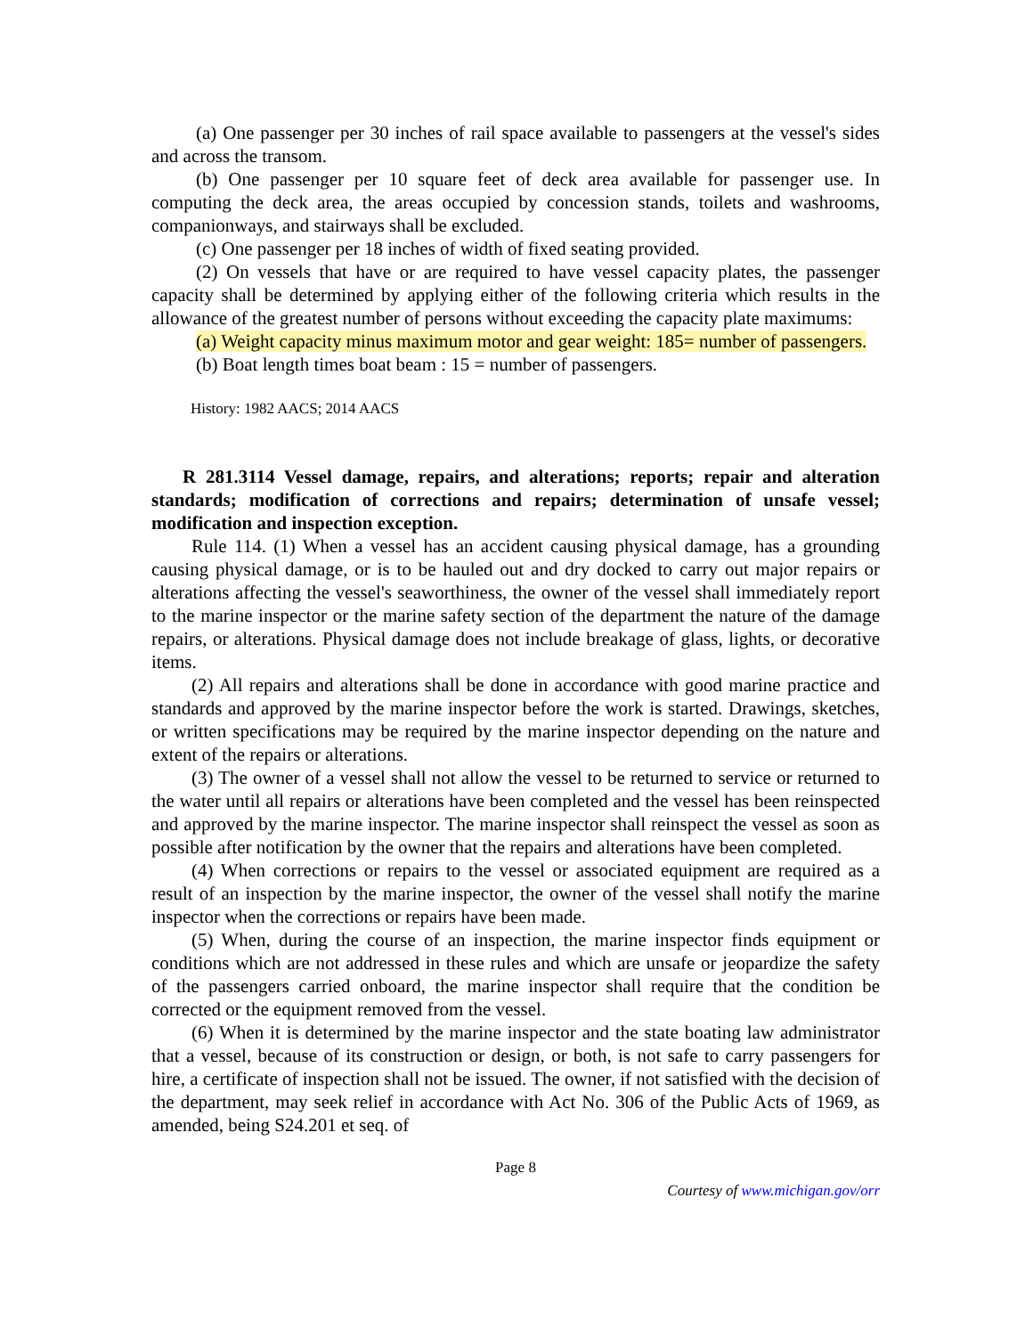(a) One passenger per 30 inches of rail space available to passengers at the vessel's sides and across the transom.
(b) One passenger per 10 square feet of deck area available for passenger use. In computing the deck area, the areas occupied by concession stands, toilets and washrooms, companionways, and stairways shall be excluded.
(c) One passenger per 18 inches of width of fixed seating provided.
(2) On vessels that have or are required to have vessel capacity plates, the passenger capacity shall be determined by applying either of the following criteria which results in the allowance of the greatest number of persons without exceeding the capacity plate maximums:
(a) Weight capacity minus maximum motor and gear weight: 185= number of passengers.
(b) Boat length times boat beam : 15 = number of passengers.
History: 1982 AACS; 2014 AACS
R 281.3114 Vessel damage, repairs, and alterations; reports; repair and alteration standards; modification of corrections and repairs; determination of unsafe vessel; modification and inspection exception.
Rule 114. (1) When a vessel has an accident causing physical damage, has a grounding causing physical damage, or is to be hauled out and dry docked to carry out major repairs or alterations affecting the vessel's seaworthiness, the owner of the vessel shall immediately report to the marine inspector or the marine safety section of the department the nature of the damage repairs, or alterations. Physical damage does not include breakage of glass, lights, or decorative items.
(2) All repairs and alterations shall be done in accordance with good marine practice and standards and approved by the marine inspector before the work is started. Drawings, sketches, or written specifications may be required by the marine inspector depending on the nature and extent of the repairs or alterations.
(3) The owner of a vessel shall not allow the vessel to be returned to service or returned to the water until all repairs or alterations have been completed and the vessel has been reinspected and approved by the marine inspector. The marine inspector shall reinspect the vessel as soon as possible after notification by the owner that the repairs and alterations have been completed.
(4) When corrections or repairs to the vessel or associated equipment are required as a result of an inspection by the marine inspector, the owner of the vessel shall notify the marine inspector when the corrections or repairs have been made.
(5) When, during the course of an inspection, the marine inspector finds equipment or conditions which are not addressed in these rules and which are unsafe or jeopardize the safety of the passengers carried onboard, the marine inspector shall require that the condition be corrected or the equipment removed from the vessel.
(6) When it is determined by the marine inspector and the state boating law administrator that a vessel, because of its construction or design, or both, is not safe to carry passengers for hire, a certificate of inspection shall not be issued. The owner, if not satisfied with the decision of the department, may seek relief in accordance with Act No. 306 of the Public Acts of 1969, as amended, being S24.201 et seq. of
Page 8
Courtesy of www.michigan.gov/orr